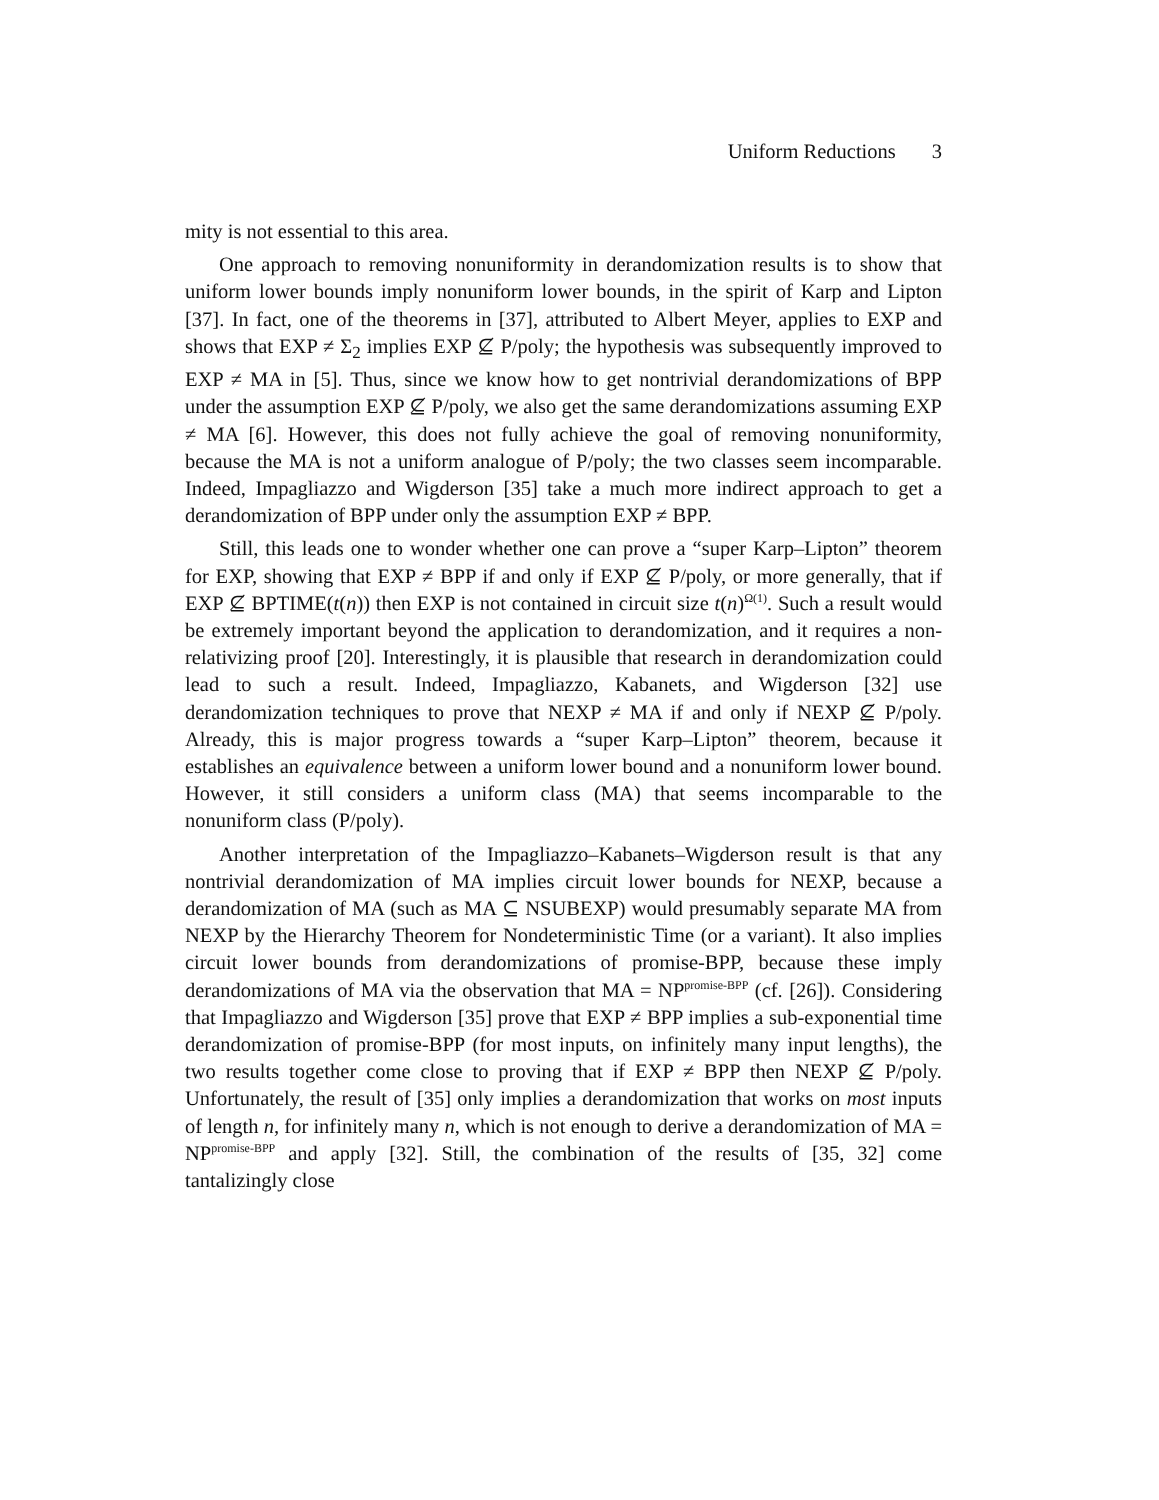Uniform Reductions 3
mity is not essential to this area.
One approach to removing nonuniformity in derandomization results is to show that uniform lower bounds imply nonuniform lower bounds, in the spirit of Karp and Lipton [37]. In fact, one of the theorems in [37], attributed to Albert Meyer, applies to EXP and shows that EXP ≠ Σ<sub>2</sub> implies EXP ⊈ P/poly; the hypothesis was subsequently improved to EXP ≠ MA in [5]. Thus, since we know how to get nontrivial derandomizations of BPP under the assumption EXP ⊈ P/poly, we also get the same derandomizations assuming EXP ≠ MA [6]. However, this does not fully achieve the goal of removing nonuniformity, because the MA is not a uniform analogue of P/poly; the two classes seem incomparable. Indeed, Impagliazzo and Wigderson [35] take a much more indirect approach to get a derandomization of BPP under only the assumption EXP ≠ BPP.
Still, this leads one to wonder whether one can prove a “super Karp–Lipton” theorem for EXP, showing that EXP ≠ BPP if and only if EXP ⊈ P/poly, or more generally, that if EXP ⊈ BPTIME(t(n)) then EXP is not contained in circuit size t(n)<sup>Ω(1)</sup>. Such a result would be extremely important beyond the application to derandomization, and it requires a non-relativizing proof [20]. Interestingly, it is plausible that research in derandomization could lead to such a result. Indeed, Impagliazzo, Kabanets, and Wigderson [32] use derandomization techniques to prove that NEXP ≠ MA if and only if NEXP ⊈ P/poly. Already, this is major progress towards a “super Karp–Lipton” theorem, because it establishes an equivalence between a uniform lower bound and a nonuniform lower bound. However, it still considers a uniform class (MA) that seems incomparable to the nonuniform class (P/poly).
Another interpretation of the Impagliazzo–Kabanets–Wigderson result is that any nontrivial derandomization of MA implies circuit lower bounds for NEXP, because a derandomization of MA (such as MA ⊆ NSUBEXP) would presumably separate MA from NEXP by the Hierarchy Theorem for Nondeterministic Time (or a variant). It also implies circuit lower bounds from derandomizations of promise-BPP, because these imply derandomizations of MA via the observation that MA = NP<sup>promise-BPP</sup> (cf. [26]). Considering that Impagliazzo and Wigderson [35] prove that EXP ≠ BPP implies a sub-exponential time derandomization of promise-BPP (for most inputs, on infinitely many input lengths), the two results together come close to proving that if EXP ≠ BPP then NEXP ⊈ P/poly. Unfortunately, the result of [35] only implies a derandomization that works on most inputs of length n, for infinitely many n, which is not enough to derive a derandomization of MA = NP<sup>promise-BPP</sup> and apply [32]. Still, the combination of the results of [35, 32] come tantalizingly close